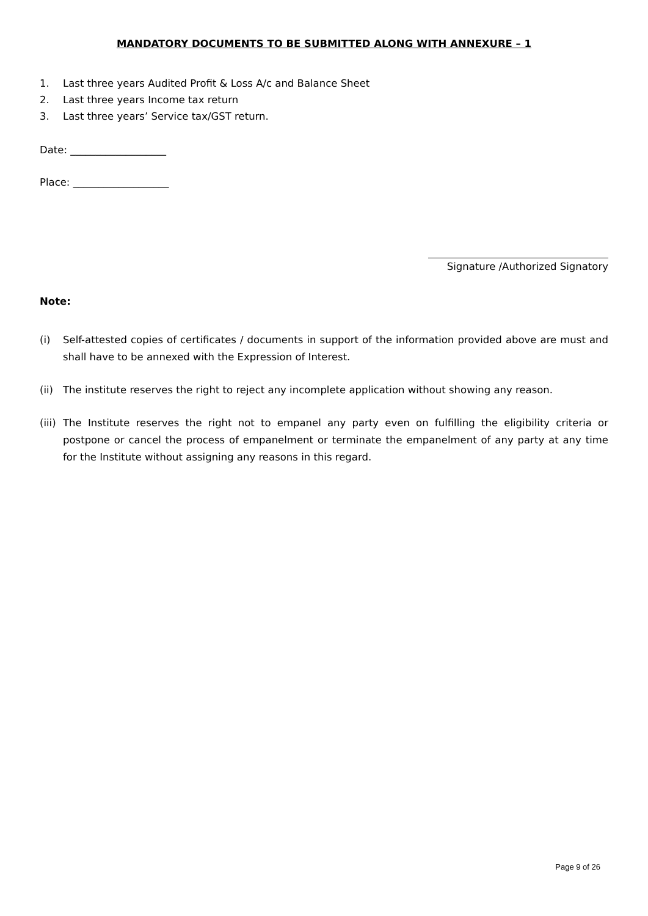MANDATORY DOCUMENTS TO BE SUBMITTED ALONG WITH ANNEXURE – 1
1. Last three years Audited Profit & Loss A/c and Balance Sheet
2. Last three years Income tax return
3. Last three years’ Service tax/GST return.
Date: ___________________
Place: ___________________
Signature /Authorized Signatory
Note:
(i) Self-attested copies of certificates / documents in support of the information provided above are must and shall have to be annexed with the Expression of Interest.
(ii) The institute reserves the right to reject any incomplete application without showing any reason.
(iii) The Institute reserves the right not to empanel any party even on fulfilling the eligibility criteria or postpone or cancel the process of empanelment or terminate the empanelment of any party at any time for the Institute without assigning any reasons in this regard.
Page 9 of 26